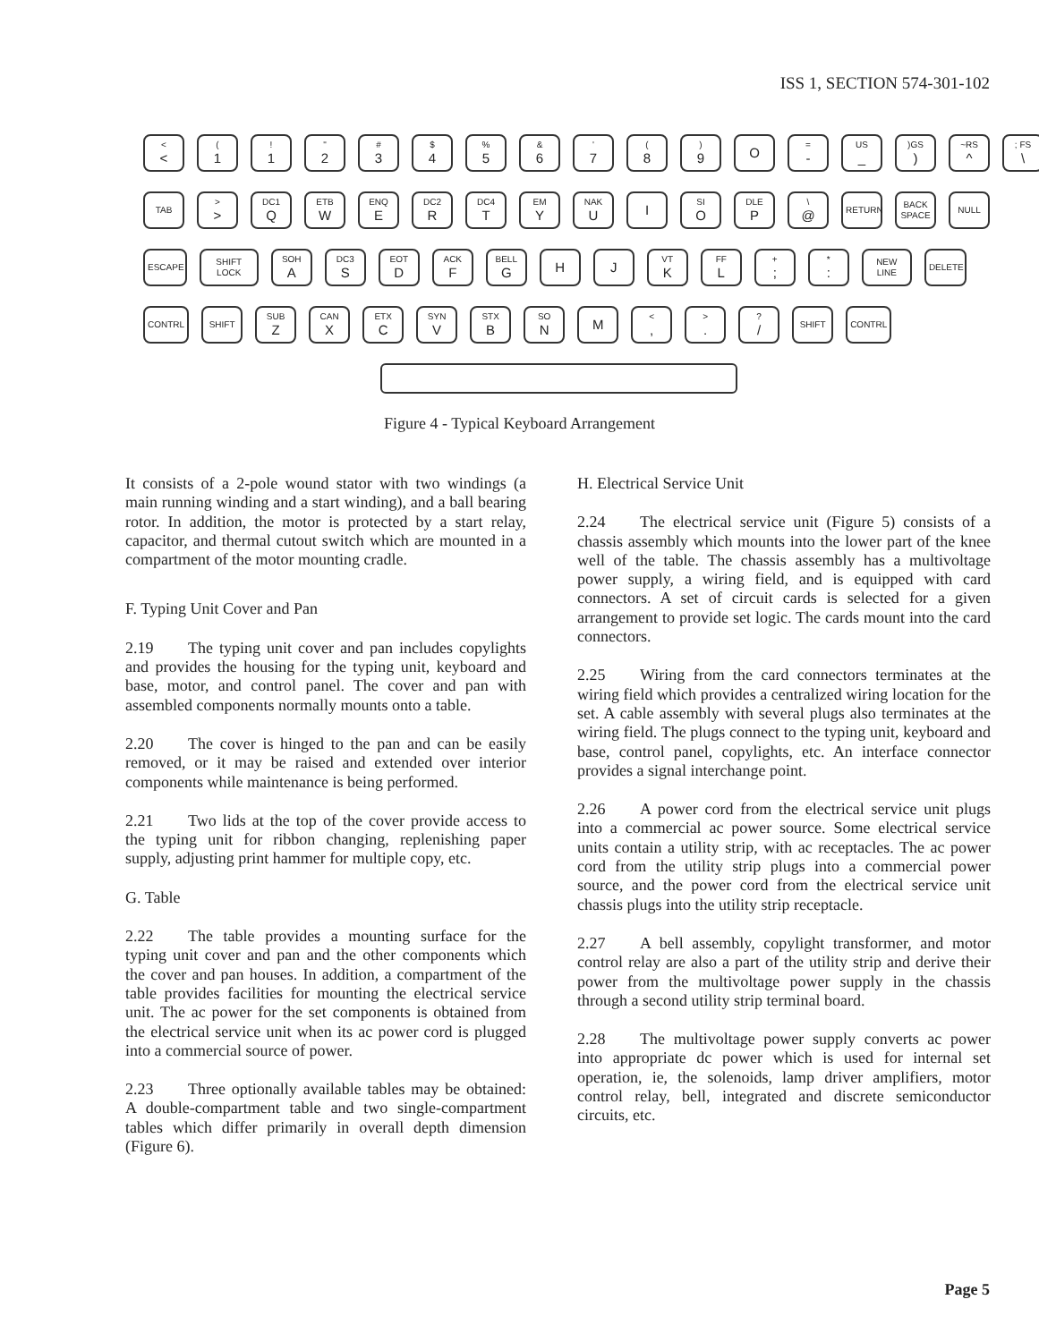ISS 1, SECTION 574-301-102
<
<
(
1
!
1
"
2
#
3
$
4
%
5
&
6
'
7
(
8
)
9
O
=
-
US
_
)GS
)
~RS
^
; FS
\
TAB >
>
DC1
Q
ETB
W
ENQ
E
DC2
R
DC4
T
EM
Y
NAK
U
I
SI
O
DLE
P
\
@
RETURN BACK SPACE NULL
ESCAPE SHIFT LOCK SOH
A
DC3
S
EOT
D
ACK
F
BELL
G
H J
VT
K
FF
L
+
;
*
:
NEW LINE DELETE
CONTRL SHIFT SUB
Z
CAN
X
ETX
C
SYN
V
STX
B
SO
N
M
<
,
>
.
?
/
SHIFT CONTRL
Figure 4 - Typical Keyboard Arrangement
It consists of a 2-pole wound stator with two windings (a main running winding and a start winding), and a ball bearing rotor. In addition, the motor is protected by a start relay, capacitor, and thermal cutout switch which are mounted in a compartment of the motor mounting cradle.
F. Typing Unit Cover and Pan
2.19 The typing unit cover and pan includes copylights and provides the housing for the typing unit, keyboard and base, motor, and control panel. The cover and pan with assembled components normally mounts onto a table.
2.20 The cover is hinged to the pan and can be easily removed, or it may be raised and extended over interior components while maintenance is being performed.
2.21 Two lids at the top of the cover provide access to the typing unit for ribbon changing, replenishing paper supply, adjusting print hammer for multiple copy, etc.
G. Table
2.22 The table provides a mounting surface for the typing unit cover and pan and the other components which the cover and pan houses. In addition, a compartment of the table provides facilities for mounting the electrical service unit. The ac power for the set components is obtained from the electrical service unit when its ac power cord is plugged into a commercial source of power.
2.23 Three optionally available tables may be obtained: A double-compartment table and two single-compartment tables which differ primarily in overall depth dimension (Figure 6).
H. Electrical Service Unit
2.24 The electrical service unit (Figure 5) consists of a chassis assembly which mounts into the lower part of the knee well of the table. The chassis assembly has a multivoltage power supply, a wiring field, and is equipped with card connectors. A set of circuit cards is selected for a given arrangement to provide set logic. The cards mount into the card connectors.
2.25 Wiring from the card connectors terminates at the wiring field which provides a centralized wiring location for the set. A cable assembly with several plugs also terminates at the wiring field. The plugs connect to the typing unit, keyboard and base, control panel, copylights, etc. An interface connector provides a signal interchange point.
2.26 A power cord from the electrical service unit plugs into a commercial ac power source. Some electrical service units contain a utility strip, with ac receptacles. The ac power cord from the utility strip plugs into a commercial power source, and the power cord from the electrical service unit chassis plugs into the utility strip receptacle.
2.27 A bell assembly, copylight transformer, and motor control relay are also a part of the utility strip and derive their power from the multivoltage power supply in the chassis through a second utility strip terminal board.
2.28 The multivoltage power supply converts ac power into appropriate dc power which is used for internal set operation, ie, the solenoids, lamp driver amplifiers, motor control relay, bell, integrated and discrete semiconductor circuits, etc.
Page 5